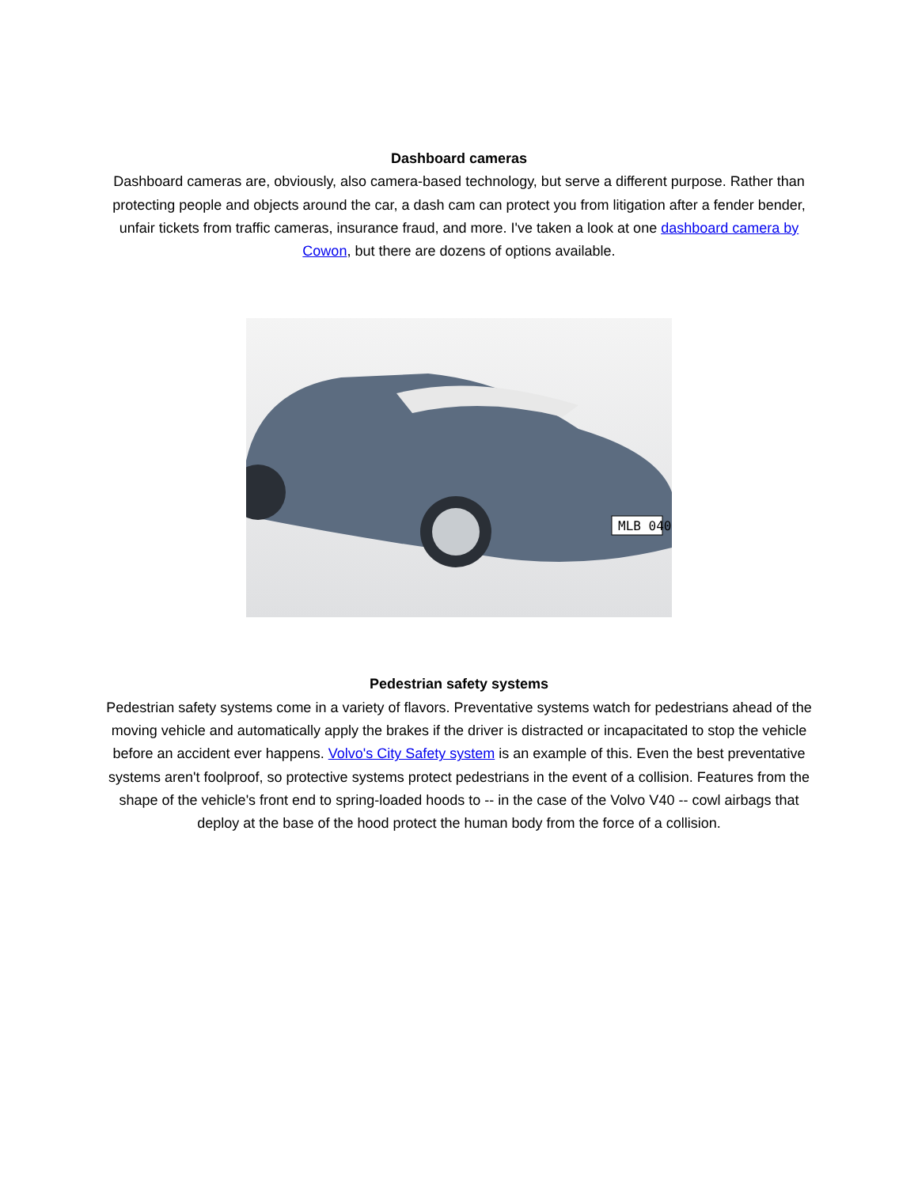Dashboard cameras
Dashboard cameras are, obviously, also camera-based technology, but serve a different purpose. Rather than protecting people and objects around the car, a dash cam can protect you from litigation after a fender bender, unfair tickets from traffic cameras, insurance fraud, and more. I've taken a look at one dashboard camera by Cowon, but there are dozens of options available.
MLB 040
Pedestrian safety systems
Pedestrian safety systems come in a variety of flavors. Preventative systems watch for pedestrians ahead of the moving vehicle and automatically apply the brakes if the driver is distracted or incapacitated to stop the vehicle before an accident ever happens. Volvo's City Safety system is an example of this. Even the best preventative systems aren't foolproof, so protective systems protect pedestrians in the event of a collision. Features from the shape of the vehicle's front end to spring-loaded hoods to -- in the case of the Volvo V40 -- cowl airbags that deploy at the base of the hood protect the human body from the force of a collision.